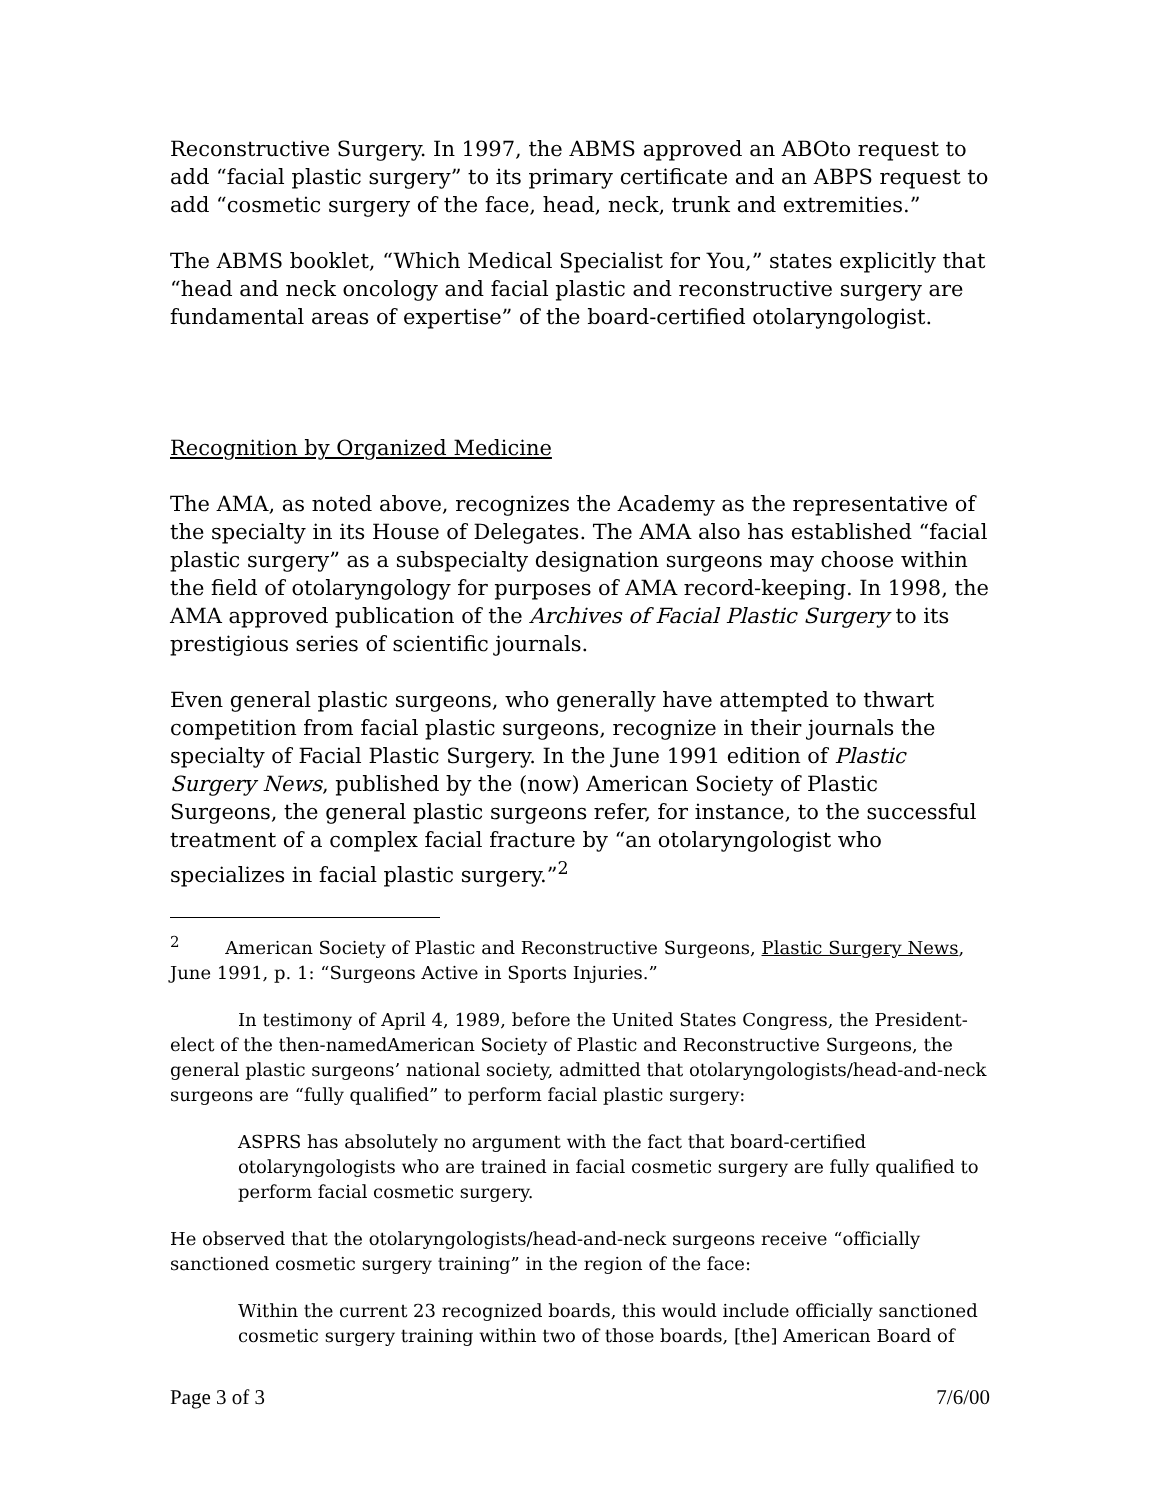Reconstructive Surgery. In 1997, the ABMS approved an ABOto request to add “facial plastic surgery” to its primary certificate and an ABPS request to add “cosmetic surgery of the face, head, neck, trunk and extremities.”
The ABMS booklet, “Which Medical Specialist for You,” states explicitly that “head and neck oncology and facial plastic and reconstructive surgery are fundamental areas of expertise” of the board-certified otolaryngologist.
Recognition by Organized Medicine
The AMA, as noted above, recognizes the Academy as the representative of the specialty in its House of Delegates. The AMA also has established “facial plastic surgery” as a subspecialty designation surgeons may choose within the field of otolaryngology for purposes of AMA record-keeping. In 1998, the AMA approved publication of the Archives of Facial Plastic Surgery to its prestigious series of scientific journals.
Even general plastic surgeons, who generally have attempted to thwart competition from facial plastic surgeons, recognize in their journals the specialty of Facial Plastic Surgery. In the June 1991 edition of Plastic Surgery News, published by the (now) American Society of Plastic Surgeons, the general plastic surgeons refer, for instance, to the successful treatment of a complex facial fracture by “an otolaryngologist who specializes in facial plastic surgery.”<sup>2</sup>
<sup>2</sup> American Society of Plastic and Reconstructive Surgeons, Plastic Surgery News, June 1991, p. 1: “Surgeons Active in Sports Injuries.”
In testimony of April 4, 1989, before the United States Congress, the President-elect of the then-namedAmerican Society of Plastic and Reconstructive Surgeons, the general plastic surgeons’ national society, admitted that otolaryngologists/head-and-neck surgeons are “fully qualified” to perform facial plastic surgery:
ASPRS has absolutely no argument with the fact that board-certified otolaryngologists who are trained in facial cosmetic surgery are fully qualified to perform facial cosmetic surgery.
He observed that the otolaryngologists/head-and-neck surgeons receive “officially sanctioned cosmetic surgery training” in the region of the face:
Within the current 23 recognized boards, this would include officially sanctioned cosmetic surgery training within two of those boards, [the] American Board of
Page 3 of 3 7/6/00